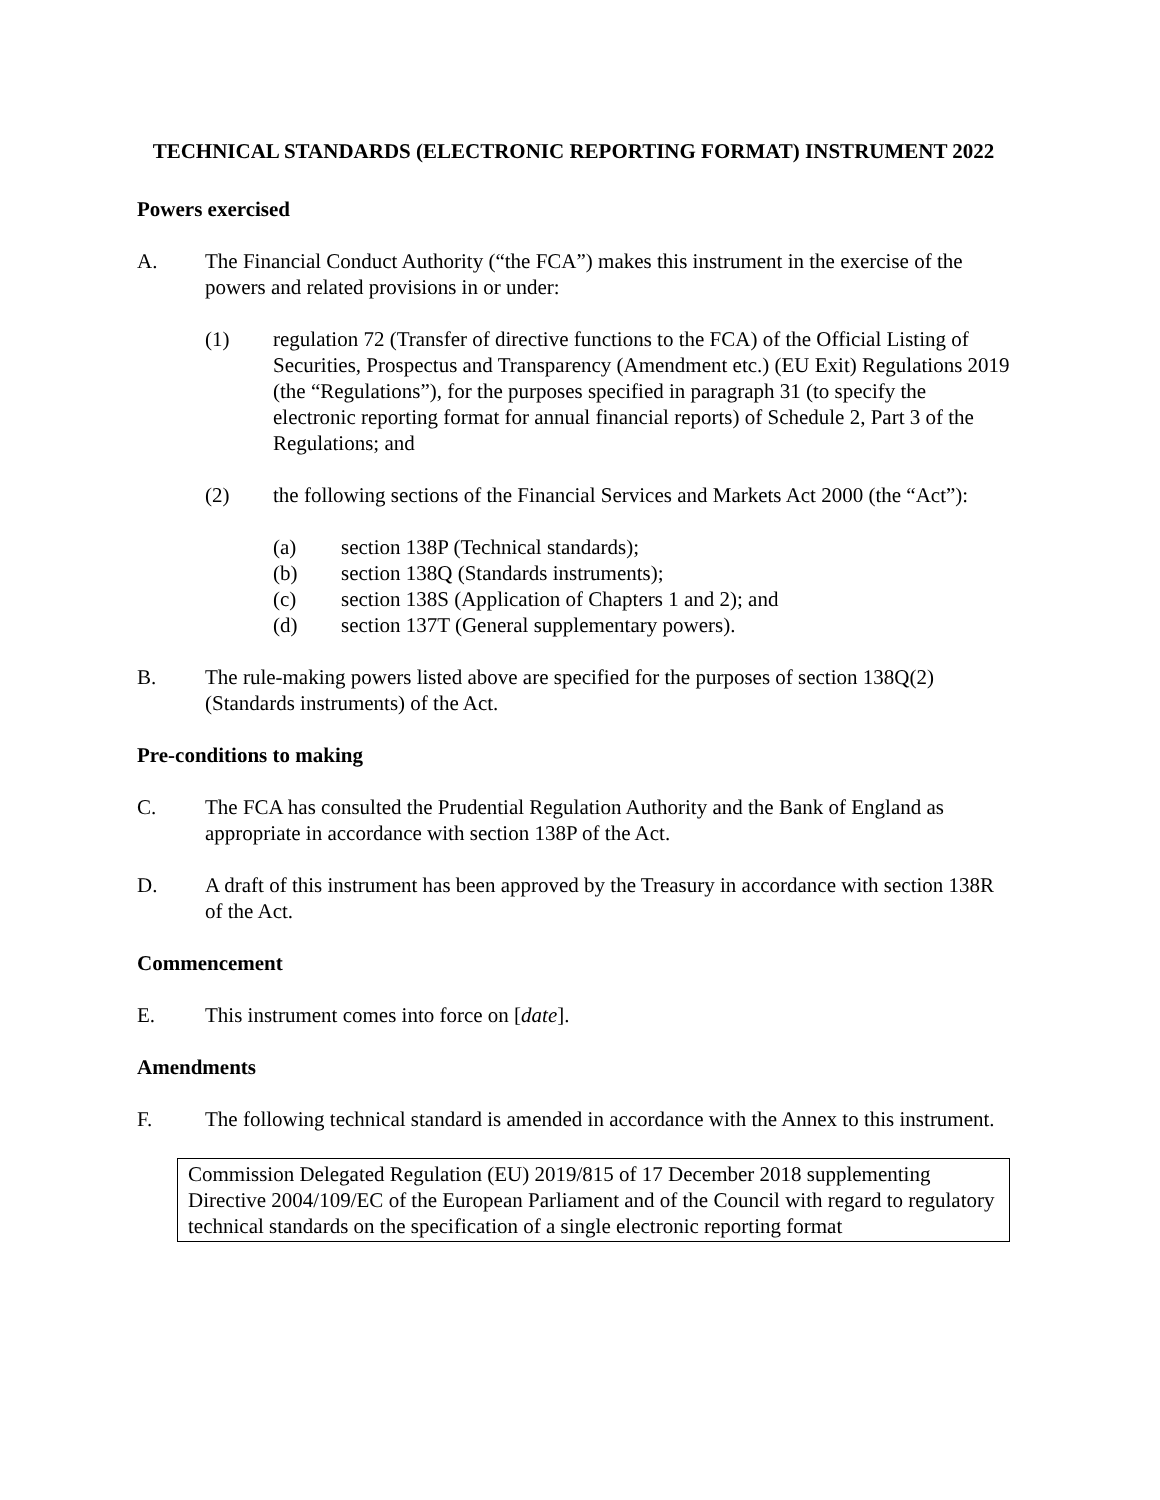TECHNICAL STANDARDS (ELECTRONIC REPORTING FORMAT) INSTRUMENT 2022
Powers exercised
A. The Financial Conduct Authority (“the FCA”) makes this instrument in the exercise of the powers and related provisions in or under:
(1) regulation 72 (Transfer of directive functions to the FCA) of the Official Listing of Securities, Prospectus and Transparency (Amendment etc.) (EU Exit) Regulations 2019 (the “Regulations”), for the purposes specified in paragraph 31 (to specify the electronic reporting format for annual financial reports) of Schedule 2, Part 3 of the Regulations; and
(2) the following sections of the Financial Services and Markets Act 2000 (the “Act”):
(a) section 138P (Technical standards);
(b) section 138Q (Standards instruments);
(c) section 138S (Application of Chapters 1 and 2); and
(d) section 137T (General supplementary powers).
B. The rule-making powers listed above are specified for the purposes of section 138Q(2) (Standards instruments) of the Act.
Pre-conditions to making
C. The FCA has consulted the Prudential Regulation Authority and the Bank of England as appropriate in accordance with section 138P of the Act.
D. A draft of this instrument has been approved by the Treasury in accordance with section 138R of the Act.
Commencement
E. This instrument comes into force on [date].
Amendments
F. The following technical standard is amended in accordance with the Annex to this instrument.
| Commission Delegated Regulation (EU) 2019/815 of 17 December 2018 supplementing Directive 2004/109/EC of the European Parliament and of the Council with regard to regulatory technical standards on the specification of a single electronic reporting format |